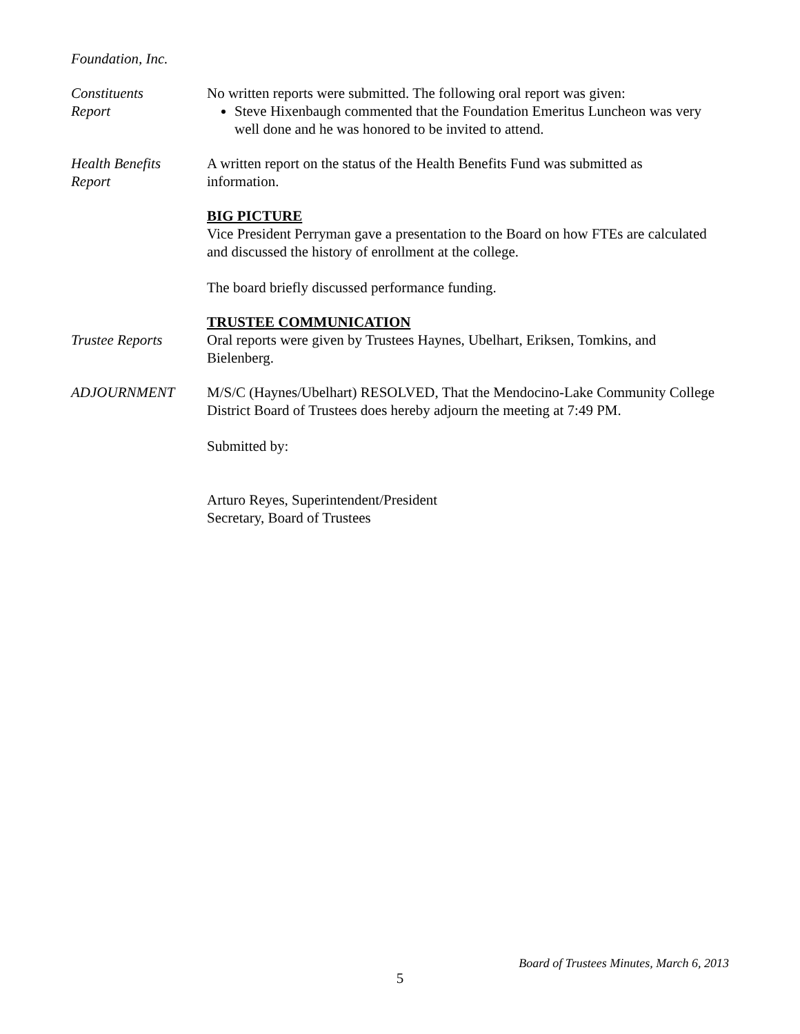Foundation, Inc.
Constituents
Report
No written reports were submitted. The following oral report was given:
Steve Hixenbaugh commented that the Foundation Emeritus Luncheon was very well done and he was honored to be invited to attend.
Health Benefits
Report
A written report on the status of the Health Benefits Fund was submitted as information.
BIG PICTURE
Vice President Perryman gave a presentation to the Board on how FTEs are calculated and discussed the history of enrollment at the college.
The board briefly discussed performance funding.
TRUSTEE COMMUNICATION
Trustee Reports Oral reports were given by Trustees Haynes, Ubelhart, Eriksen, Tomkins, and Bielenberg.
ADJOURNMENT M/S/C (Haynes/Ubelhart) RESOLVED, That the Mendocino-Lake Community College District Board of Trustees does hereby adjourn the meeting at 7:49 PM.
Submitted by:
Arturo Reyes, Superintendent/President
Secretary, Board of Trustees
Board of Trustees Minutes, March 6, 2013
5